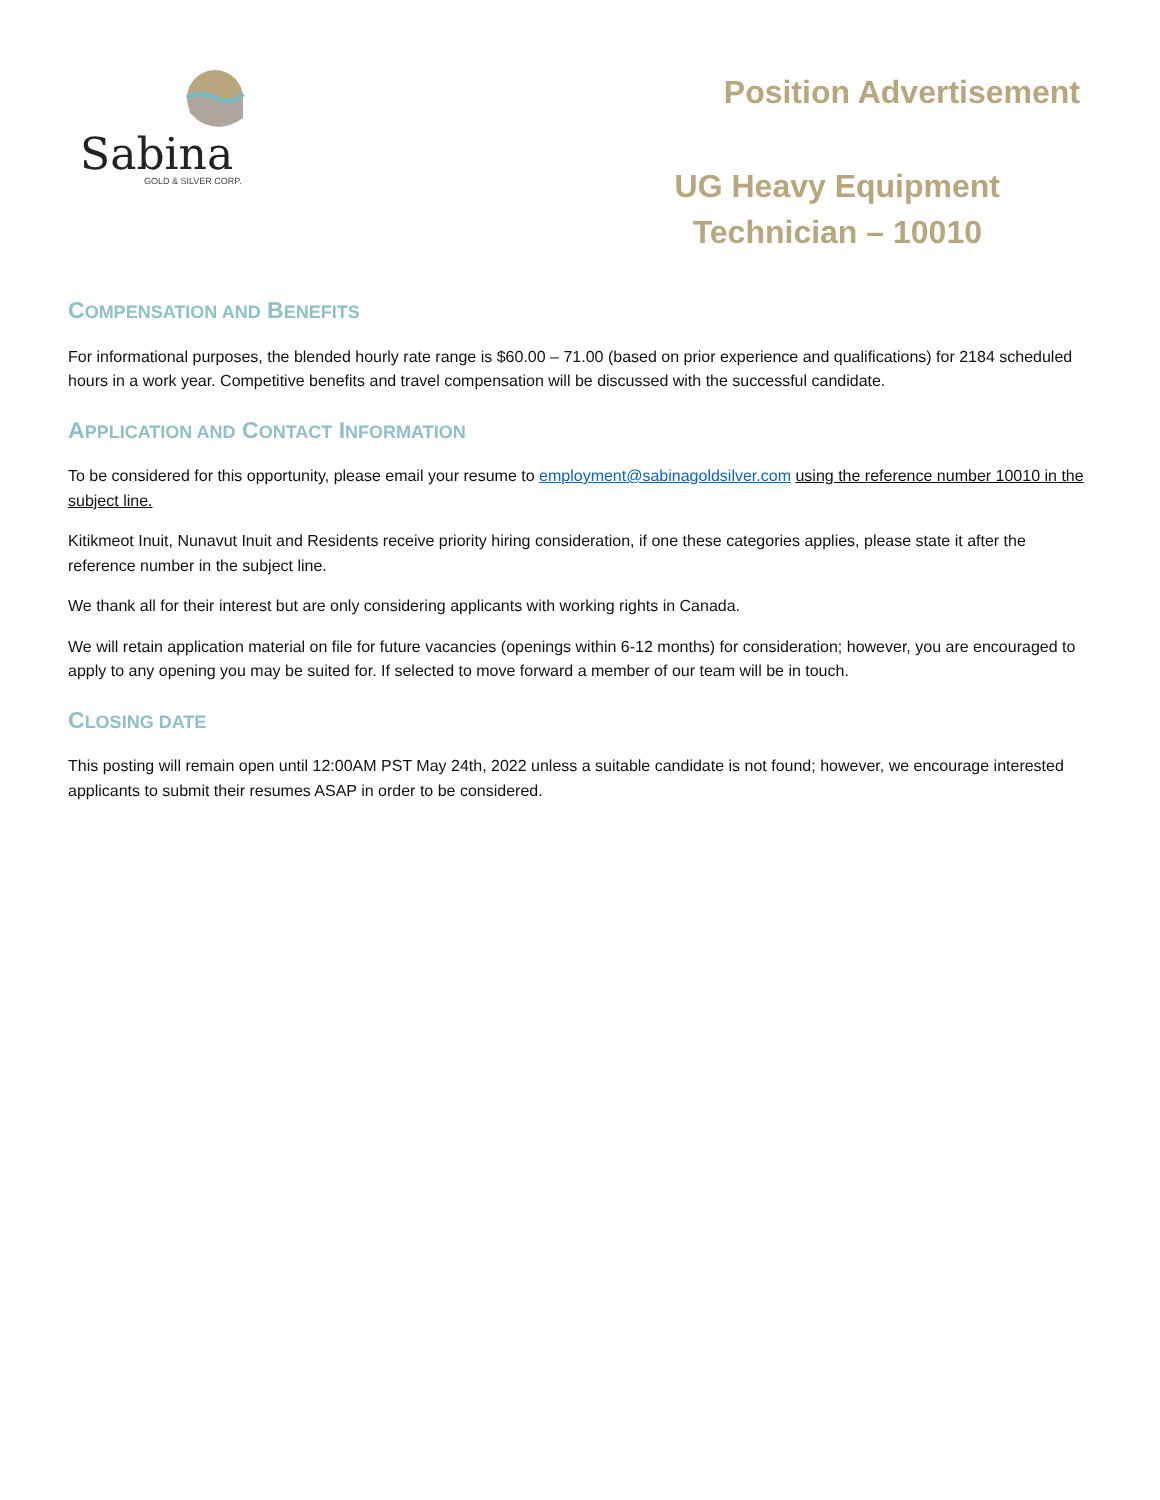Sabina
GOLD & SILVER CORP.
Position Advertisement
UG Heavy Equipment
Technician – 10010
COMPENSATION AND BENEFITS
For informational purposes, the blended hourly rate range is $60.00 – 71.00 (based on prior experience and qualifications) for 2184 scheduled hours in a work year. Competitive benefits and travel compensation will be discussed with the successful candidate.
APPLICATION AND CONTACT INFORMATION
To be considered for this opportunity, please email your resume to employment@sabinagoldsilver.com using the reference number 10010 in the subject line.
Kitikmeot Inuit, Nunavut Inuit and Residents receive priority hiring consideration, if one these categories applies, please state it after the reference number in the subject line.
We thank all for their interest but are only considering applicants with working rights in Canada.
We will retain application material on file for future vacancies (openings within 6-12 months) for consideration; however, you are encouraged to apply to any opening you may be suited for. If selected to move forward a member of our team will be in touch.
CLOSING DATE
This posting will remain open until 12:00AM PST May 24th, 2022 unless a suitable candidate is not found; however, we encourage interested applicants to submit their resumes ASAP in order to be considered.